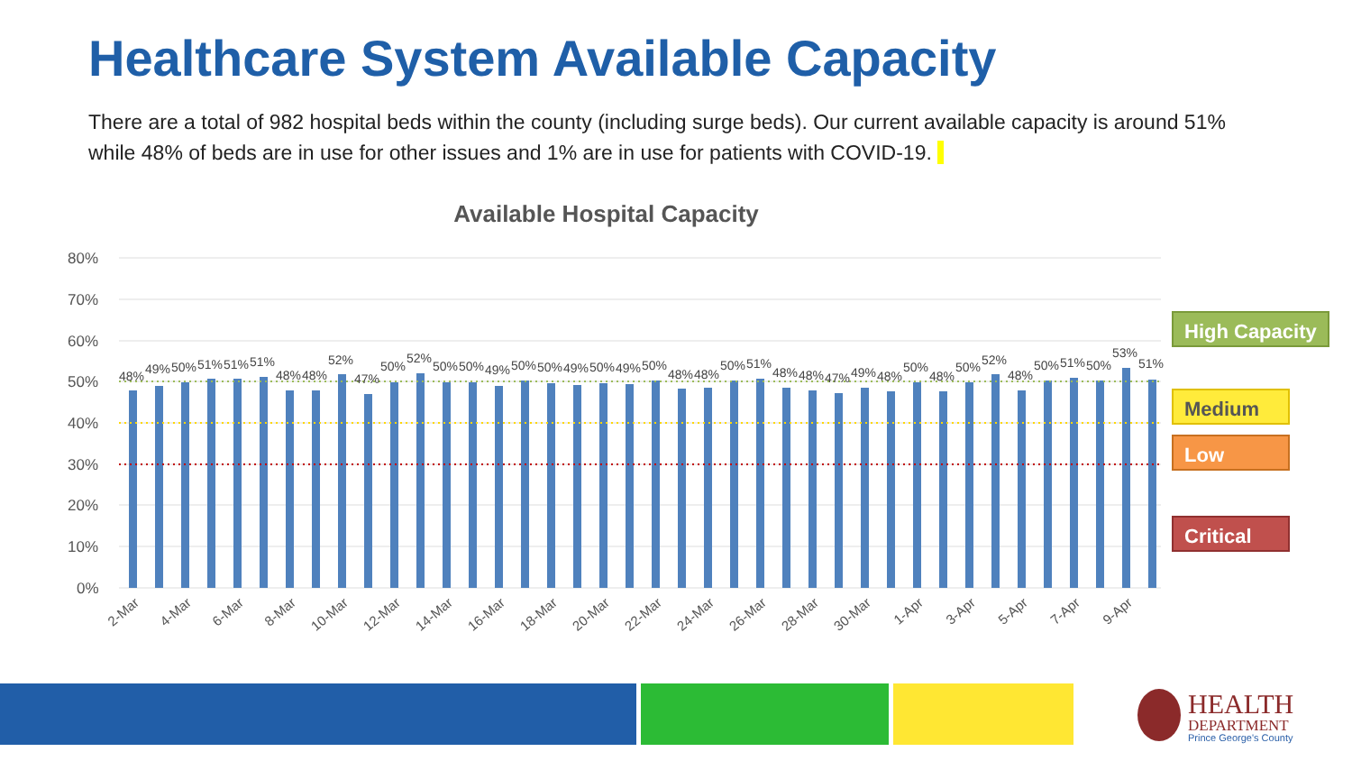Healthcare System Available Capacity
There are a total of 982 hospital beds within the county (including surge beds). Our current available capacity is around 51% while 48% of beds are in use for other issues and 1% are in use for patients with COVID-19.
Available Hospital Capacity
80%
70%
60%
50%
40%
30%
20%
10%
0%
48%
49%
50%
51%
51%
51%
48%
48%
52%
47%
50%
52%
50%
50%
49%
50%
50%
49%
50%
49%
50%
48%
48%
50%
51%
48%
48%
47%
49%
48%
50%
48%
50%
52%
48%
50%
51%
50%
53%
51%
2-Mar
4-Mar
6-Mar
8-Mar
10-Mar
12-Mar
14-Mar
16-Mar
18-Mar
20-Mar
22-Mar
24-Mar
26-Mar
28-Mar
30-Mar
1-Apr
3-Apr
5-Apr
7-Apr
9-Apr
High Capacity
Medium
Low
Critical
HEALTH
DEPARTMENT
Prince George's County